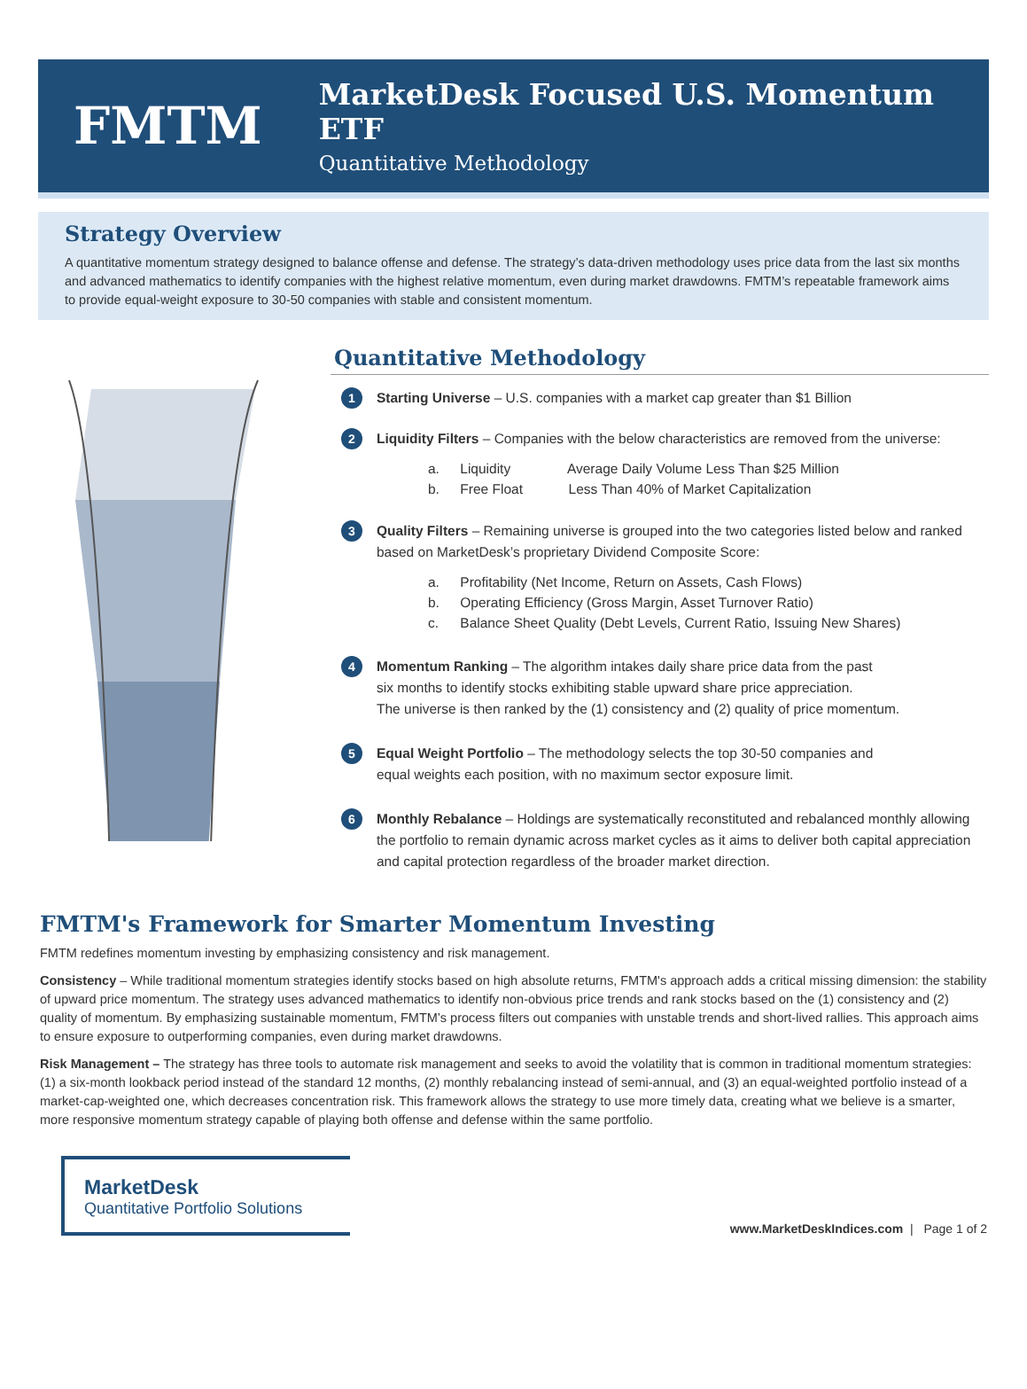FMTM
MarketDesk Focused U.S. Momentum ETF
Quantitative Methodology
Strategy Overview
A quantitative momentum strategy designed to balance offense and defense. The strategy’s data-driven methodology uses price data from the last six months and advanced mathematics to identify companies with the highest relative momentum, even during market drawdowns. FMTM’s repeatable framework aims to provide equal-weight exposure to 30-50 companies with stable and consistent momentum.
Quantitative Methodology
1
Starting Universe – U.S. companies with a market cap greater than $1 Billion
2
Liquidity Filters – Companies with the below characteristics are removed from the universe:
a. Liquidity Average Daily Volume Less Than $25 Million
b. Free Float Less Than 40% of Market Capitalization
3
Quality Filters – Remaining universe is grouped into the two categories listed below and ranked based on MarketDesk’s proprietary Dividend Composite Score:
a. Profitability (Net Income, Return on Assets, Cash Flows)
b. Operating Efficiency (Gross Margin, Asset Turnover Ratio)
c. Balance Sheet Quality (Debt Levels, Current Ratio, Issuing New Shares)
4
Momentum Ranking – The algorithm intakes daily share price data from the past
six months to identify stocks exhibiting stable upward share price appreciation.
The universe is then ranked by the (1) consistency and (2) quality of price momentum.
5
Equal Weight Portfolio – The methodology selects the top 30-50 companies and
equal weights each position, with no maximum sector exposure limit.
6
Monthly Rebalance – Holdings are systematically reconstituted and rebalanced monthly allowing the portfolio to remain dynamic across market cycles as it aims to deliver both capital appreciation and capital protection regardless of the broader market direction.
FMTM's Framework for Smarter Momentum Investing
FMTM redefines momentum investing by emphasizing consistency and risk management.
Consistency – While traditional momentum strategies identify stocks based on high absolute returns, FMTM's approach adds a critical missing dimension: the stability of upward price momentum. The strategy uses advanced mathematics to identify non-obvious price trends and rank stocks based on the (1) consistency and (2) quality of momentum. By emphasizing sustainable momentum, FMTM’s process filters out companies with unstable trends and short-lived rallies. This approach aims to ensure exposure to outperforming companies, even during market drawdowns.
Risk Management – The strategy has three tools to automate risk management and seeks to avoid the volatility that is common in traditional momentum strategies: (1) a six-month lookback period instead of the standard 12 months, (2) monthly rebalancing instead of semi-annual, and (3) an equal-weighted portfolio instead of a market-cap-weighted one, which decreases concentration risk. This framework allows the strategy to use more timely data, creating what we believe is a smarter, more responsive momentum strategy capable of playing both offense and defense within the same portfolio.
MarketDesk
Quantitative Portfolio Solutions
www.MarketDeskIndices.com | Page 1 of 2